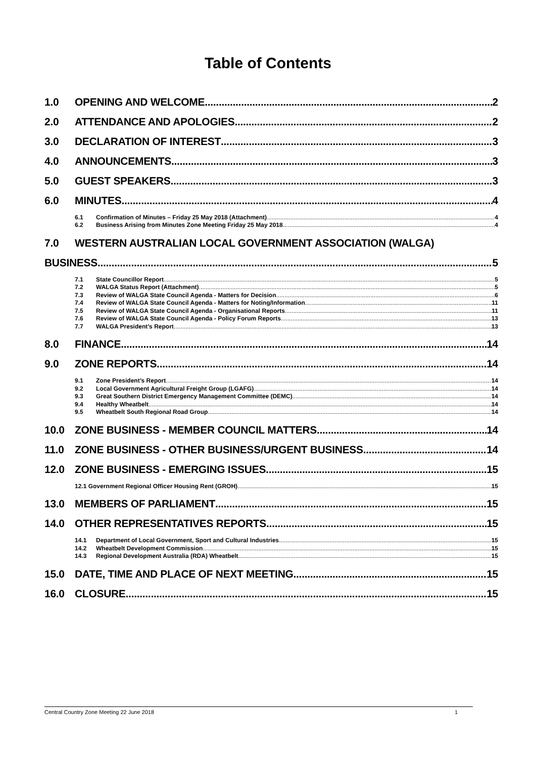Table of Contents
1.0 OPENING AND WELCOME 2
2.0 ATTENDANCE AND APOLOGIES 2
3.0 DECLARATION OF INTEREST 3
4.0 ANNOUNCEMENTS 3
5.0 GUEST SPEAKERS 3
6.0 MINUTES 4
6.1 Confirmation of Minutes – Friday 25 May 2018 (Attachment) 4
6.2 Business Arising from Minutes Zone Meeting Friday 25 May 2018 4
7.0 WESTERN AUSTRALIAN LOCAL GOVERNMENT ASSOCIATION (WALGA)
BUSINESS 5
7.1 State Councillor Report 5
7.2 WALGA Status Report (Attachment) 5
7.3 Review of WALGA State Council Agenda - Matters for Decision 6
7.4 Review of WALGA State Council Agenda - Matters for Noting/Information 11
7.5 Review of WALGA State Council Agenda - Organisational Reports 11
7.6 Review of WALGA State Council Agenda - Policy Forum Reports 13
7.7 WALGA President’s Report 13
8.0 FINANCE 14
9.0 ZONE REPORTS 14
9.1 Zone President’s Report 14
9.2 Local Government Agricultural Freight Group (LGAFG) 14
9.3 Great Southern District Emergency Management Committee (DEMC) 14
9.4 Healthy Wheatbelt 14
9.5 Wheatbelt South Regional Road Group 14
10.0 ZONE BUSINESS - MEMBER COUNCIL MATTERS 14
11.0 ZONE BUSINESS - OTHER BUSINESS/URGENT BUSINESS 14
12.0 ZONE BUSINESS - EMERGING ISSUES 15
12.1 Government Regional Officer Housing Rent (GROH) 15
13.0 MEMBERS OF PARLIAMENT 15
14.0 OTHER REPRESENTATIVES REPORTS 15
14.1 Department of Local Government, Sport and Cultural Industries 15
14.2 Wheatbelt Development Commission 15
14.3 Regional Development Australia (RDA) Wheatbelt 15
15.0 DATE, TIME AND PLACE OF NEXT MEETING 15
16.0 CLOSURE 15
Central Country Zone Meeting 22 June 2018 1